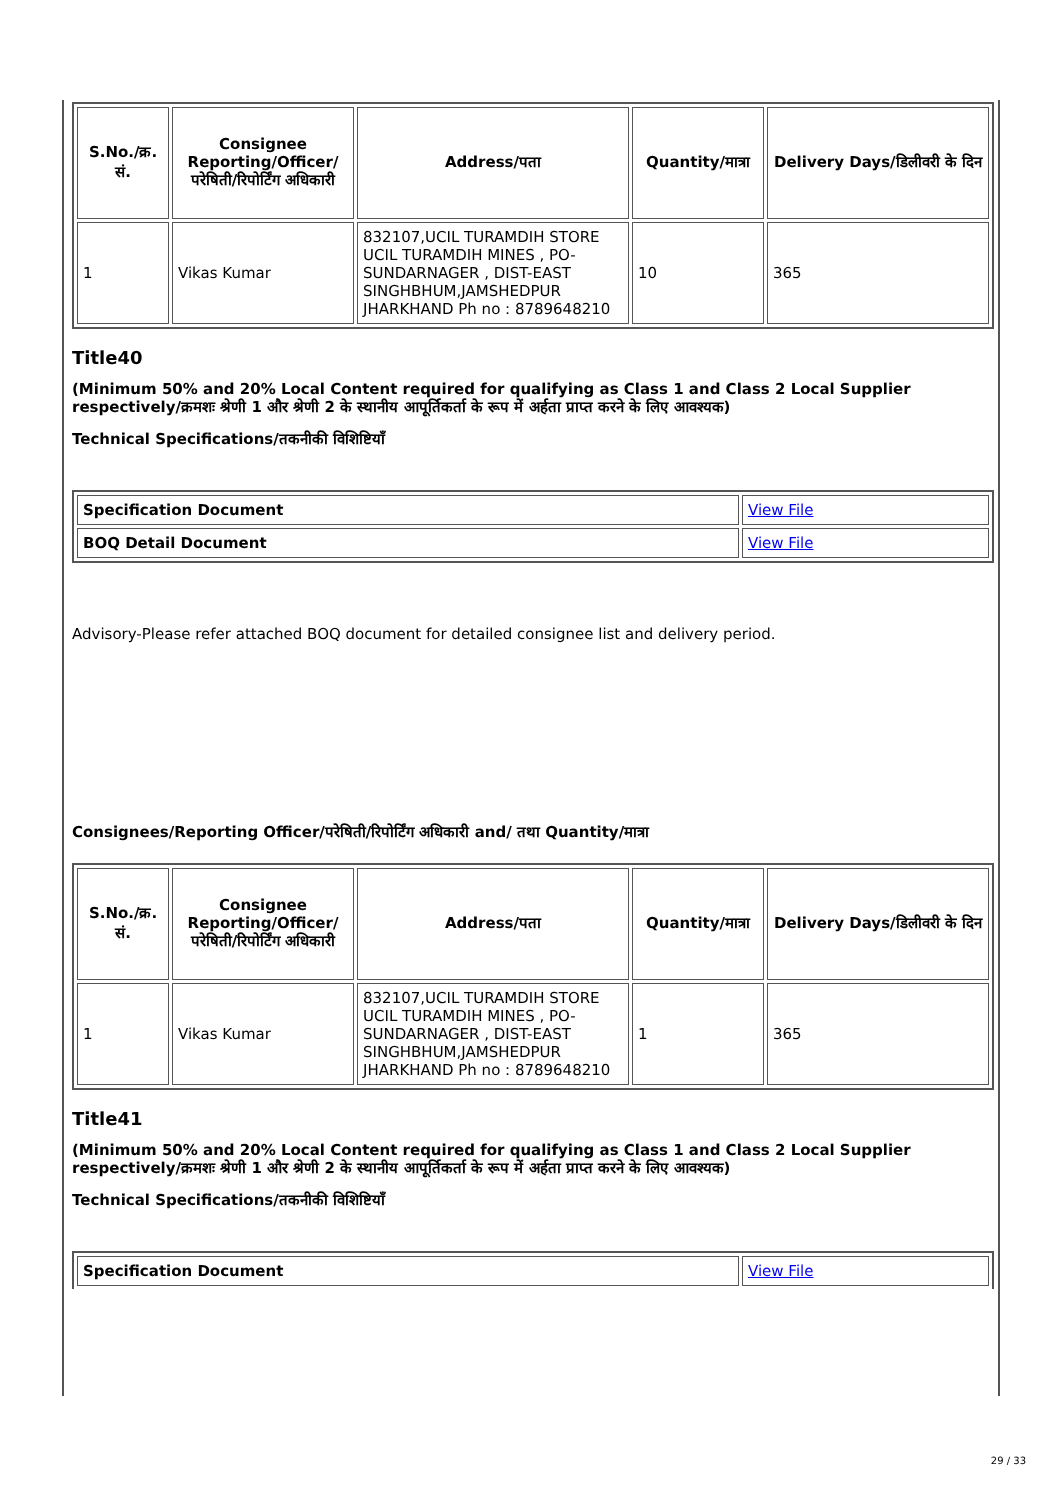| S.No./क्र. सं. | Consignee Reporting/Officer/ परेषिती/रिपोर्टिंग अधिकारी | Address/पता | Quantity/मात्रा | Delivery Days/डिलीवरी के दिन |
| --- | --- | --- | --- | --- |
| 1 | Vikas Kumar | 832107,UCIL TURAMDIH STORE UCIL TURAMDIH MINES , PO-SUNDARNAGER , DIST-EAST SINGHBHUM,JAMSHEDPUR JHARKHAND Ph no : 8789648210 | 10 | 365 |
Title40
(Minimum 50% and 20% Local Content required for qualifying as Class 1 and Class 2 Local Supplier respectively/क्रमशः श्रेणी 1 और श्रेणी 2 के स्थानीय आपूर्तिकर्ता के रूप में अर्हता प्राप्त करने के लिए आवश्यक)
Technical Specifications/तकनीकी विशिष्टियाँ
| Specification Document | View File |
| BOQ Detail Document | View File |
Advisory-Please refer attached BOQ document for detailed consignee list and delivery period.
Consignees/Reporting Officer/परेषिती/रिपोर्टिंग अधिकारी and/ तथा Quantity/मात्रा
| S.No./क्र. सं. | Consignee Reporting/Officer/ परेषिती/रिपोर्टिंग अधिकारी | Address/पता | Quantity/मात्रा | Delivery Days/डिलीवरी के दिन |
| --- | --- | --- | --- | --- |
| 1 | Vikas Kumar | 832107,UCIL TURAMDIH STORE UCIL TURAMDIH MINES , PO-SUNDARNAGER , DIST-EAST SINGHBHUM,JAMSHEDPUR JHARKHAND Ph no : 8789648210 | 1 | 365 |
Title41
(Minimum 50% and 20% Local Content required for qualifying as Class 1 and Class 2 Local Supplier respectively/क्रमशः श्रेणी 1 और श्रेणी 2 के स्थानीय आपूर्तिकर्ता के रूप में अर्हता प्राप्त करने के लिए आवश्यक)
Technical Specifications/तकनीकी विशिष्टियाँ
| Specification Document | View File |
29 / 33